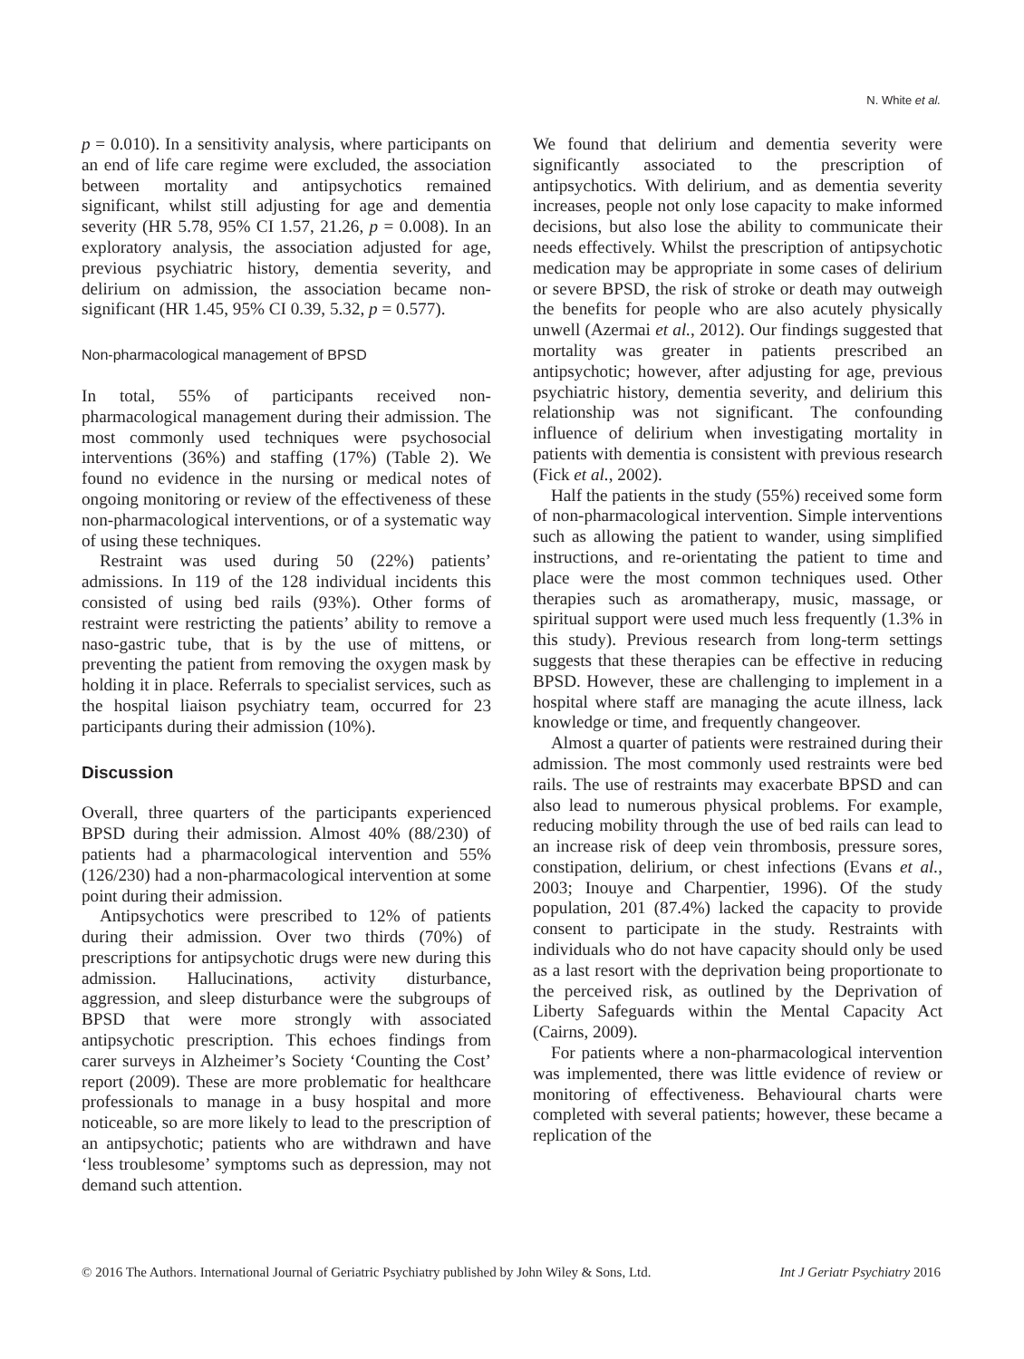N. White et al.
p = 0.010). In a sensitivity analysis, where participants on an end of life care regime were excluded, the association between mortality and antipsychotics remained significant, whilst still adjusting for age and dementia severity (HR 5.78, 95% CI 1.57, 21.26, p = 0.008). In an exploratory analysis, the association adjusted for age, previous psychiatric history, dementia severity, and delirium on admission, the association became non-significant (HR 1.45, 95% CI 0.39, 5.32, p = 0.577).
Non-pharmacological management of BPSD
In total, 55% of participants received non-pharmacological management during their admission. The most commonly used techniques were psychosocial interventions (36%) and staffing (17%) (Table 2). We found no evidence in the nursing or medical notes of ongoing monitoring or review of the effectiveness of these non-pharmacological interventions, or of a systematic way of using these techniques.
Restraint was used during 50 (22%) patients’ admissions. In 119 of the 128 individual incidents this consisted of using bed rails (93%). Other forms of restraint were restricting the patients’ ability to remove a naso-gastric tube, that is by the use of mittens, or preventing the patient from removing the oxygen mask by holding it in place. Referrals to specialist services, such as the hospital liaison psychiatry team, occurred for 23 participants during their admission (10%).
Discussion
Overall, three quarters of the participants experienced BPSD during their admission. Almost 40% (88/230) of patients had a pharmacological intervention and 55% (126/230) had a non-pharmacological intervention at some point during their admission.
Antipsychotics were prescribed to 12% of patients during their admission. Over two thirds (70%) of prescriptions for antipsychotic drugs were new during this admission. Hallucinations, activity disturbance, aggression, and sleep disturbance were the subgroups of BPSD that were more strongly with associated antipsychotic prescription. This echoes findings from carer surveys in Alzheimer’s Society ‘Counting the Cost’ report (2009). These are more problematic for healthcare professionals to manage in a busy hospital and more noticeable, so are more likely to lead to the prescription of an antipsychotic; patients who are withdrawn and have ‘less troublesome’ symptoms such as depression, may not demand such attention.
We found that delirium and dementia severity were significantly associated to the prescription of antipsychotics. With delirium, and as dementia severity increases, people not only lose capacity to make informed decisions, but also lose the ability to communicate their needs effectively. Whilst the prescription of antipsychotic medication may be appropriate in some cases of delirium or severe BPSD, the risk of stroke or death may outweigh the benefits for people who are also acutely physically unwell (Azermai et al., 2012). Our findings suggested that mortality was greater in patients prescribed an antipsychotic; however, after adjusting for age, previous psychiatric history, dementia severity, and delirium this relationship was not significant. The confounding influence of delirium when investigating mortality in patients with dementia is consistent with previous research (Fick et al., 2002).
Half the patients in the study (55%) received some form of non-pharmacological intervention. Simple interventions such as allowing the patient to wander, using simplified instructions, and re-orientating the patient to time and place were the most common techniques used. Other therapies such as aromatherapy, music, massage, or spiritual support were used much less frequently (1.3% in this study). Previous research from long-term settings suggests that these therapies can be effective in reducing BPSD. However, these are challenging to implement in a hospital where staff are managing the acute illness, lack knowledge or time, and frequently changeover.
Almost a quarter of patients were restrained during their admission. The most commonly used restraints were bed rails. The use of restraints may exacerbate BPSD and can also lead to numerous physical problems. For example, reducing mobility through the use of bed rails can lead to an increase risk of deep vein thrombosis, pressure sores, constipation, delirium, or chest infections (Evans et al., 2003; Inouye and Charpentier, 1996). Of the study population, 201 (87.4%) lacked the capacity to provide consent to participate in the study. Restraints with individuals who do not have capacity should only be used as a last resort with the deprivation being proportionate to the perceived risk, as outlined by the Deprivation of Liberty Safeguards within the Mental Capacity Act (Cairns, 2009).
For patients where a non-pharmacological intervention was implemented, there was little evidence of review or monitoring of effectiveness. Behavioural charts were completed with several patients; however, these became a replication of the
© 2016 The Authors. International Journal of Geriatric Psychiatry published by John Wiley & Sons, Ltd. Int J Geriatr Psychiatry 2016